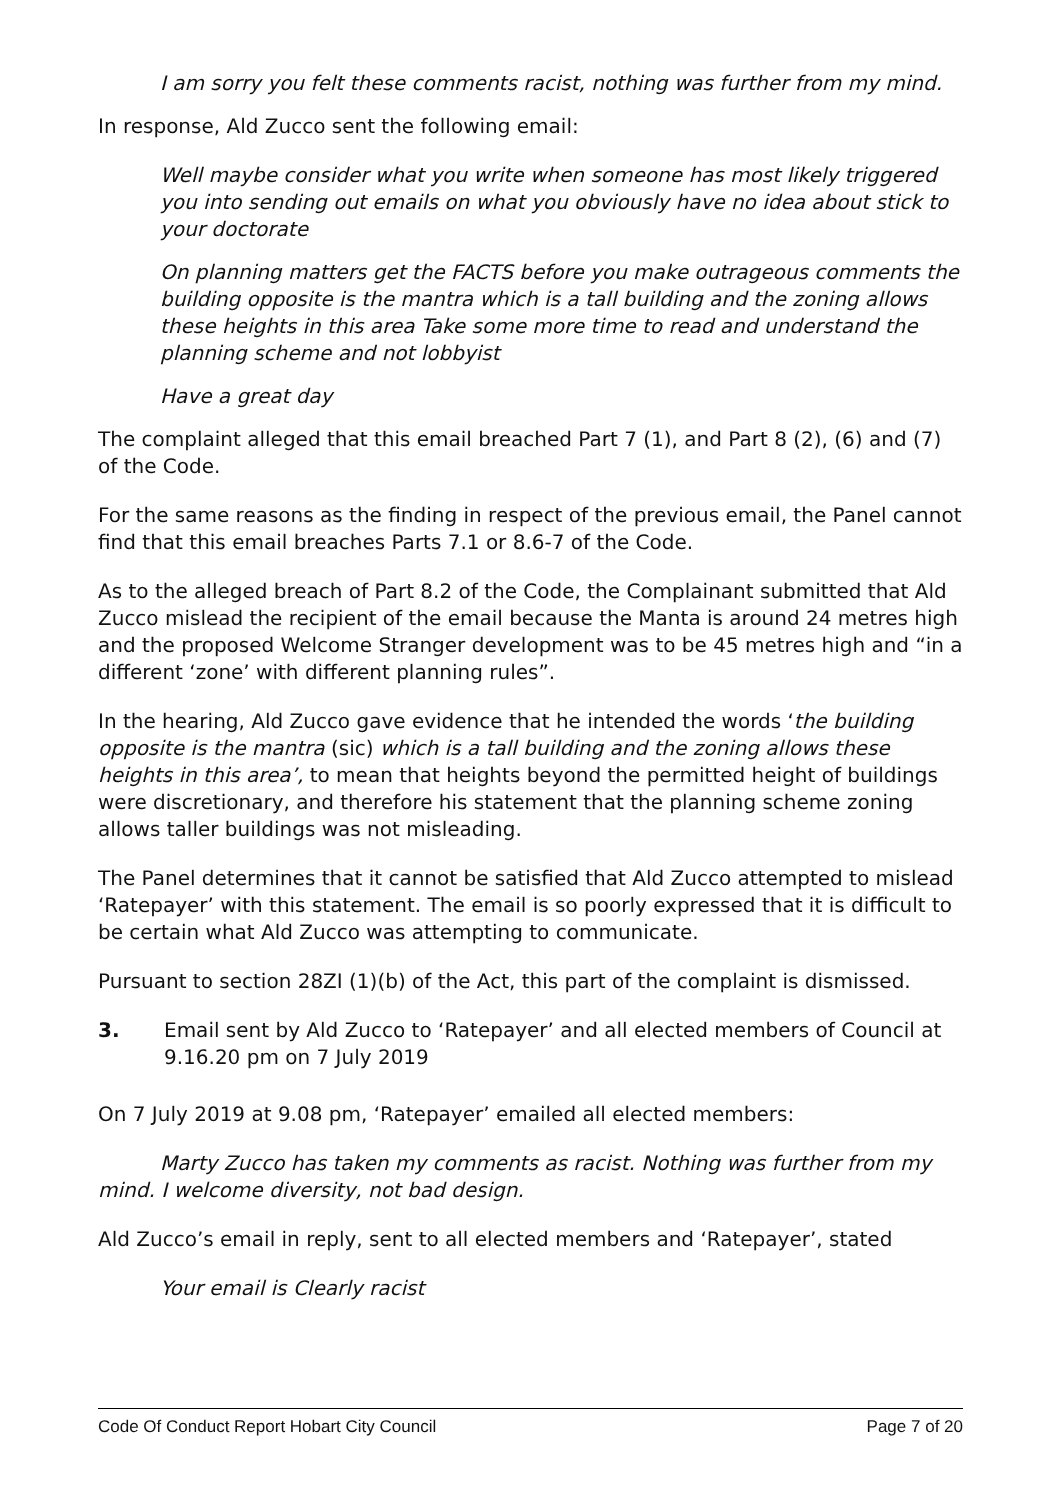I am sorry you felt these comments racist, nothing was further from my mind.
In response, Ald Zucco sent the following email:
Well maybe consider what you write when someone has most likely triggered you into sending out emails on what you obviously have no idea about stick to your doctorate
On planning matters get the FACTS before you make outrageous comments the building opposite is the mantra which is a tall building and the zoning allows these heights in this area Take some more time to read and understand the planning scheme and not lobbyist
Have a great day
The complaint alleged that this email breached Part 7 (1), and Part 8 (2), (6) and (7) of the Code.
For the same reasons as the finding in respect of the previous email, the Panel cannot find that this email breaches Parts 7.1 or 8.6-7 of the Code.
As to the alleged breach of Part 8.2 of the Code, the Complainant submitted that Ald Zucco mislead the recipient of the email because the Manta is around 24 metres high and the proposed Welcome Stranger development was to be 45 metres high and “in a different ‘zone’ with different planning rules”.
In the hearing, Ald Zucco gave evidence that he intended the words ‘the building opposite is the mantra (sic) which is a tall building and the zoning allows these heights in this area’, to mean that heights beyond the permitted height of buildings were discretionary, and therefore his statement that the planning scheme zoning allows taller buildings was not misleading.
The Panel determines that it cannot be satisfied that Ald Zucco attempted to mislead ‘Ratepayer’ with this statement. The email is so poorly expressed that it is difficult to be certain what Ald Zucco was attempting to communicate.
Pursuant to section 28ZI (1)(b) of the Act, this part of the complaint is dismissed.
3. Email sent by Ald Zucco to ‘Ratepayer’ and all elected members of Council at 9.16.20 pm on 7 July 2019
On 7 July 2019 at 9.08 pm, ‘Ratepayer’ emailed all elected members:
Marty Zucco has taken my comments as racist. Nothing was further from my mind. I welcome diversity, not bad design.
Ald Zucco’s email in reply, sent to all elected members and ‘Ratepayer’, stated
Your email is Clearly racist
Code Of Conduct Report Hobart City Council Page 7 of 20